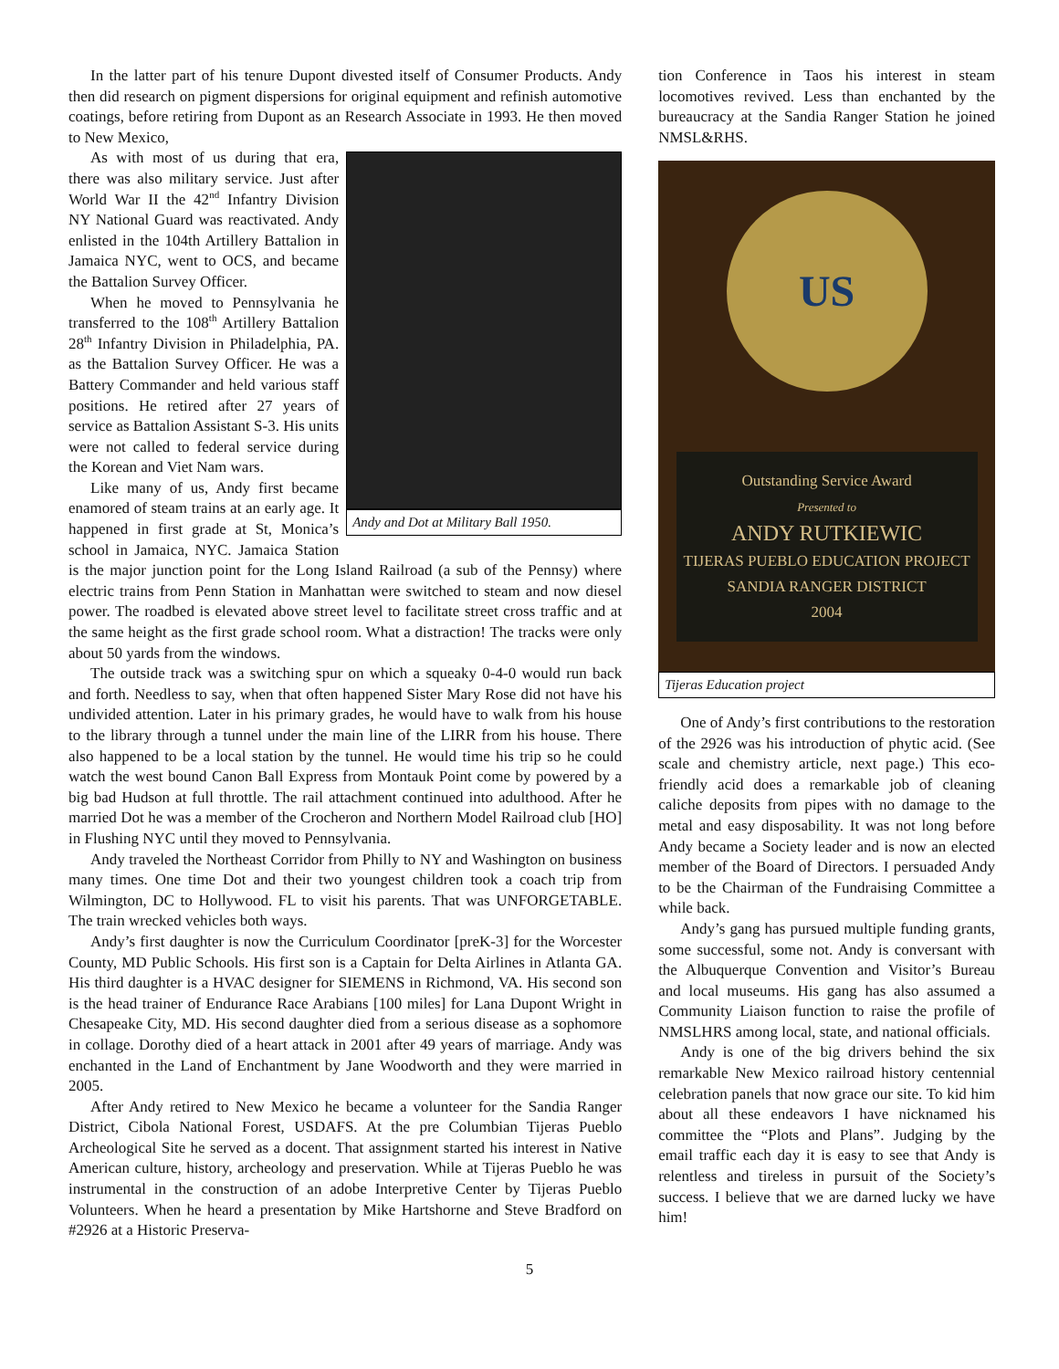In the latter part of his tenure Dupont divested itself of Consumer Products. Andy then did research on pigment dispersions for original equipment and refinish automotive coatings, before retiring from Dupont as an Research Associate in 1993. He then moved to New Mexico,
Andy and Dot at Military Ball 1950.
As with most of us during that era, there was also military service. Just after World War II the 42<sup>nd</sup> Infantry Division NY National Guard was reactivated. Andy enlisted in the 104th Artillery Battalion in Jamaica NYC, went to OCS, and became the Battalion Survey Officer.
When he moved to Pennsylvania he transferred to the 108<sup>th</sup> Artillery Battalion 28<sup>th</sup> Infantry Division in Philadelphia, PA. as the Battalion Survey Officer. He was a Battery Commander and held various staff positions. He retired after 27 years of service as Battalion Assistant S-3. His units were not called to federal service during the Korean and Viet Nam wars.
Like many of us, Andy first became enamored of steam trains at an early age. It happened in first grade at St, Monica’s school in Jamaica, NYC. Jamaica Station is the major junction point for the Long Island Railroad (a sub of the Pennsy) where electric trains from Penn Station in Manhattan were switched to steam and now diesel power. The roadbed is elevated above street level to facilitate street cross traffic and at the same height as the first grade school room. What a distraction! The tracks were only about 50 yards from the windows.
The outside track was a switching spur on which a squeaky 0-4-0 would run back and forth. Needless to say, when that often happened Sister Mary Rose did not have his undivided attention. Later in his primary grades, he would have to walk from his house to the library through a tunnel under the main line of the LIRR from his house. There also happened to be a local station by the tunnel. He would time his trip so he could watch the west bound Canon Ball Express from Montauk Point come by powered by a big bad Hudson at full throttle. The rail attachment continued into adulthood. After he married Dot he was a member of the Crocheron and Northern Model Railroad club [HO] in Flushing NYC until they moved to Pennsylvania.
Andy traveled the Northeast Corridor from Philly to NY and Washington on business many times. One time Dot and their two youngest children took a coach trip from Wilmington, DC to Hollywood. FL to visit his parents. That was UNFORGETABLE. The train wrecked vehicles both ways.
Andy’s first daughter is now the Curriculum Coordinator [preK-3] for the Worcester County, MD Public Schools. His first son is a Captain for Delta Airlines in Atlanta GA. His third daughter is a HVAC designer for SIEMENS in Richmond, VA. His second son is the head trainer of Endurance Race Arabians [100 miles] for Lana Dupont Wright in Chesapeake City, MD. His second daughter died from a serious disease as a sophomore in collage. Dorothy died of a heart attack in 2001 after 49 years of marriage. Andy was enchanted in the Land of Enchantment by Jane Woodworth and they were married in 2005.
After Andy retired to New Mexico he became a volunteer for the Sandia Ranger District, Cibola National Forest, USDAFS. At the pre Columbian Tijeras Pueblo Archeological Site he served as a docent. That assignment started his interest in Native American culture, history, archeology and preservation. While at Tijeras Pueblo he was instrumental in the construction of an adobe Interpretive Center by Tijeras Pueblo Volunteers. When he heard a presentation by Mike Hartshorne and Steve Bradford on #2926 at a Historic Preserva-
tion Conference in Taos his interest in steam locomotives revived. Less than enchanted by the bureaucracy at the Sandia Ranger Station he joined NMSL&RHS.
US
Outstanding Service Award
Presented to
ANDY RUTKIEWIC
TIJERAS PUEBLO EDUCATION PROJECT
SANDIA RANGER DISTRICT
2004
Tijeras Education project
One of Andy’s first contributions to the restoration of the 2926 was his introduction of phytic acid. (See scale and chemistry article, next page.) This eco-friendly acid does a remarkable job of cleaning caliche deposits from pipes with no damage to the metal and easy disposability. It was not long before Andy became a Society leader and is now an elected member of the Board of Directors. I persuaded Andy to be the Chairman of the Fundraising Committee a while back.
Andy’s gang has pursued multiple funding grants, some successful, some not. Andy is conversant with the Albuquerque Convention and Visitor’s Bureau and local museums. His gang has also assumed a Community Liaison function to raise the profile of NMSLHRS among local, state, and national officials.
Andy is one of the big drivers behind the six remarkable New Mexico railroad history centennial celebration panels that now grace our site. To kid him about all these endeavors I have nicknamed his committee the “Plots and Plans”. Judging by the email traffic each day it is easy to see that Andy is relentless and tireless in pursuit of the Society’s success. I believe that we are darned lucky we have him!
5